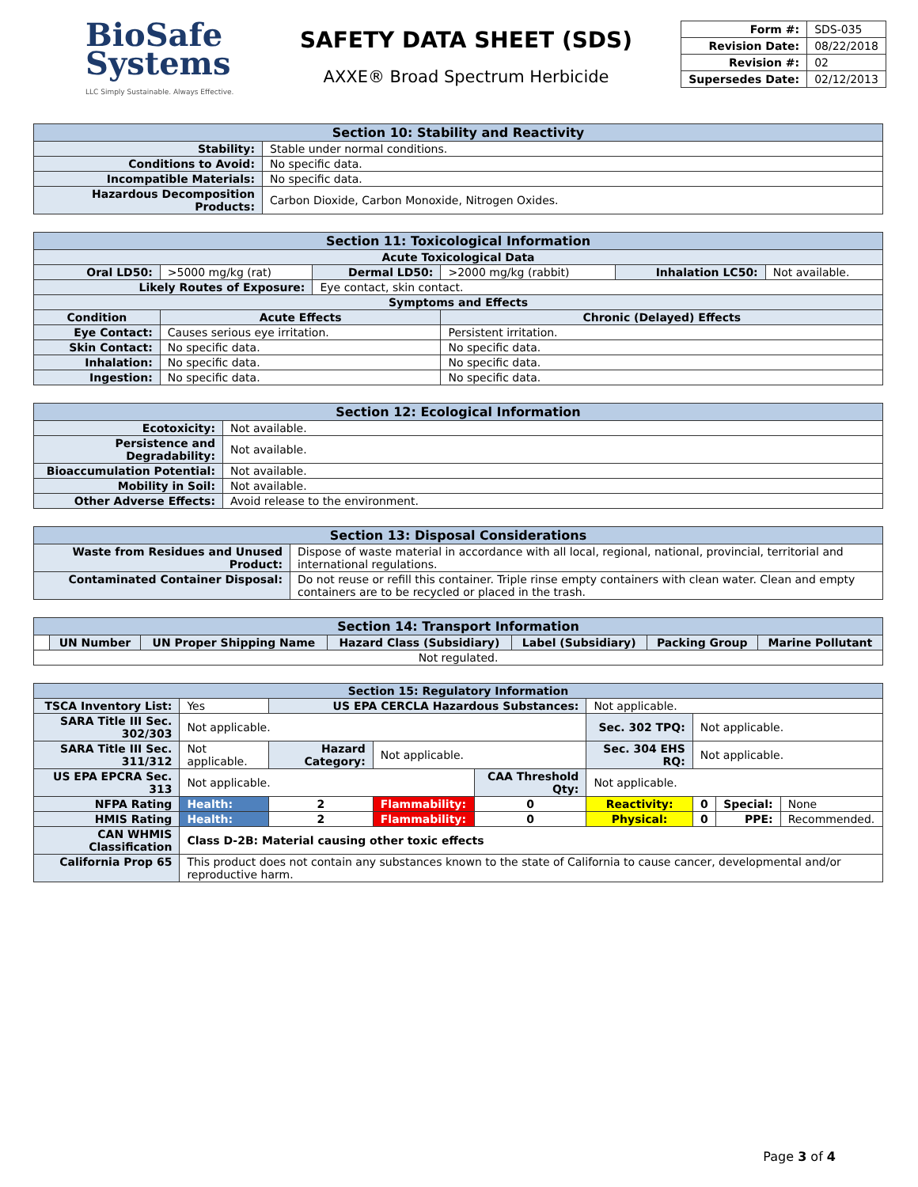BioSafe Systems
LLC Simply Sustainable. Always Effective.
SAFETY DATA SHEET (SDS)
AXXE® Broad Spectrum Herbicide
| Form #: | SDS-035 |
| Revision Date: | 08/22/2018 |
| Revision #: | 02 |
| Supersedes Date: | 02/12/2013 |
| Section 10: Stability and Reactivity | |
| --- | --- |
| Stability: | Stable under normal conditions. |
| Conditions to Avoid: | No specific data. |
| Incompatible Materials: | No specific data. |
| Hazardous Decomposition Products: | Carbon Dioxide, Carbon Monoxide, Nitrogen Oxides. |
| Section 11: Toxicological Information | | | | | |
| --- | --- | --- | --- | --- | --- |
| Acute Toxicological Data | | | | | |
| Oral LD50: | >5000 mg/kg (rat) | Dermal LD50: | >2000 mg/kg (rabbit) | Inhalation LC50: | Not available. |
| Likely Routes of Exposure: | | Eye contact, skin contact. | | | |
| Symptoms and Effects | | | | | |
| Condition | Acute Effects | | Chronic (Delayed) Effects | | |
| Eye Contact: | Causes serious eye irritation. | | Persistent irritation. | | |
| Skin Contact: | No specific data. | | No specific data. | | |
| Inhalation: | No specific data. | | No specific data. | | |
| Ingestion: | No specific data. | | No specific data. | | |
| Section 12: Ecological Information | |
| --- | --- |
| Ecotoxicity: | Not available. |
| Persistence and Degradability: | Not available. |
| Bioaccumulation Potential: | Not available. |
| Mobility in Soil: | Not available. |
| Other Adverse Effects: | Avoid release to the environment. |
| Section 13: Disposal Considerations | |
| --- | --- |
| Waste from Residues and Unused Product: | Dispose of waste material in accordance with all local, regional, national, provincial, territorial and international regulations. |
| Contaminated Container Disposal: | Do not reuse or refill this container. Triple rinse empty containers with clean water. Clean and empty containers are to be recycled or placed in the trash. |
| Section 14: Transport Information | | | | | | |
| --- | --- | --- | --- | --- | --- | --- |
| | UN Number | UN Proper Shipping Name | Hazard Class (Subsidiary) | Label (Subsidiary) | Packing Group | Marine Pollutant |
| Not regulated. | | | | | | |
| Section 15: Regulatory Information | | | | | | | | |
| --- | --- | --- | --- | --- | --- | --- | --- | --- |
| TSCA Inventory List: | Yes | US EPA CERCLA Hazardous Substances: | | | Not applicable. | | | |
| SARA Title III Sec. 302/303 | Not applicable. | | | | Sec. 302 TPQ: | Not applicable. | | |
| SARA Title III Sec. 311/312 | Not applicable. | Hazard Category: | Not applicable. | | Sec. 304 EHS RQ: | Not applicable. | | |
| US EPA EPCRA Sec. 313 | Not applicable. | | | CAA Threshold Qty: | Not applicable. | | | |
| NFPA Rating | Health: | 2 | Flammability: | 0 | Reactivity: | 0 | Special: | None |
| HMIS Rating | Health: | 2 | Flammability: | 0 | Physical: | 0 | PPE: | Recommended. |
| CAN WHMIS Classification | Class D-2B: Material causing other toxic effects | | | | | | | |
| California Prop 65 | This product does not contain any substances known to the state of California to cause cancer, developmental and/or reproductive harm. | | | | | | | |
Page 3 of 4